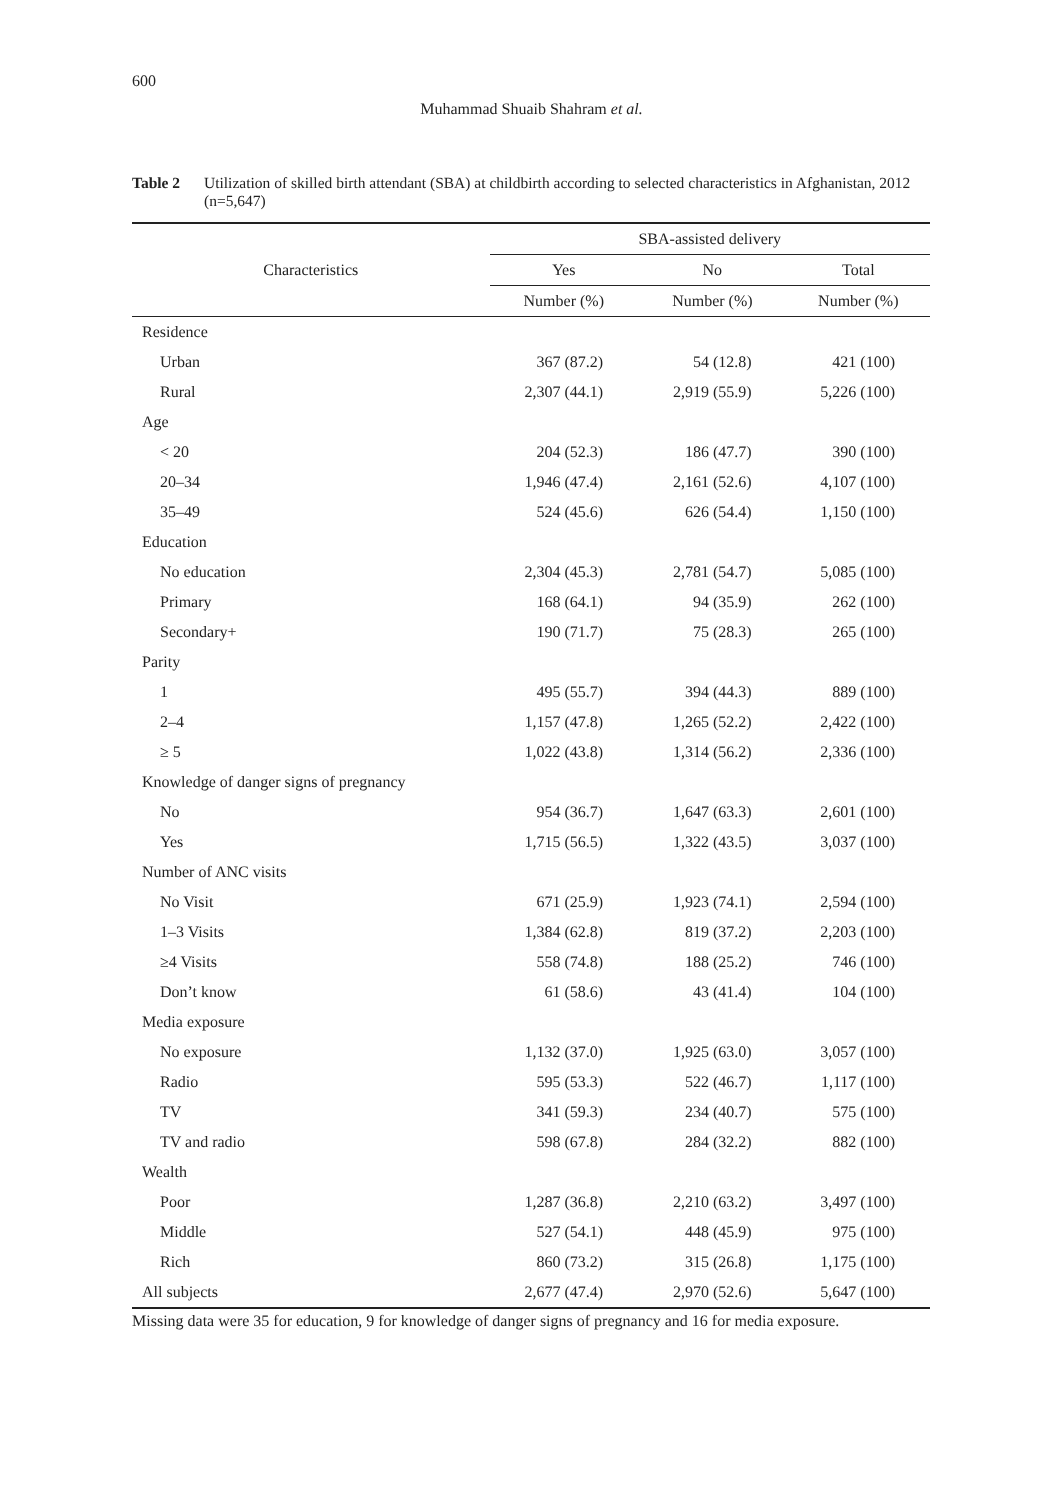600
Muhammad Shuaib Shahram et al.
Table 2 Utilization of skilled birth attendant (SBA) at childbirth according to selected characteristics in Afghanistan, 2012 (n=5,647)
| Characteristics | SBA-assisted delivery | | |
| --- | --- | --- | --- |
| | Yes | No | Total |
| | Number (%) | Number (%) | Number (%) |
| Residence | | | |
| Urban | 367 (87.2) | 54 (12.8) | 421 (100) |
| Rural | 2,307 (44.1) | 2,919 (55.9) | 5,226 (100) |
| Age | | | |
| < 20 | 204 (52.3) | 186 (47.7) | 390 (100) |
| 20–34 | 1,946 (47.4) | 2,161 (52.6) | 4,107 (100) |
| 35–49 | 524 (45.6) | 626 (54.4) | 1,150 (100) |
| Education | | | |
| No education | 2,304 (45.3) | 2,781 (54.7) | 5,085 (100) |
| Primary | 168 (64.1) | 94 (35.9) | 262 (100) |
| Secondary+ | 190 (71.7) | 75 (28.3) | 265 (100) |
| Parity | | | |
| 1 | 495 (55.7) | 394 (44.3) | 889 (100) |
| 2–4 | 1,157 (47.8) | 1,265 (52.2) | 2,422 (100) |
| ≥ 5 | 1,022 (43.8) | 1,314 (56.2) | 2,336 (100) |
| Knowledge of danger signs of pregnancy | | | |
| No | 954 (36.7) | 1,647 (63.3) | 2,601 (100) |
| Yes | 1,715 (56.5) | 1,322 (43.5) | 3,037 (100) |
| Number of ANC visits | | | |
| No Visit | 671 (25.9) | 1,923 (74.1) | 2,594 (100) |
| 1–3 Visits | 1,384 (62.8) | 819 (37.2) | 2,203 (100) |
| ≥4 Visits | 558 (74.8) | 188 (25.2) | 746 (100) |
| Don’t know | 61 (58.6) | 43 (41.4) | 104 (100) |
| Media exposure | | | |
| No exposure | 1,132 (37.0) | 1,925 (63.0) | 3,057 (100) |
| Radio | 595 (53.3) | 522 (46.7) | 1,117 (100) |
| TV | 341 (59.3) | 234 (40.7) | 575 (100) |
| TV and radio | 598 (67.8) | 284 (32.2) | 882 (100) |
| Wealth | | | |
| Poor | 1,287 (36.8) | 2,210 (63.2) | 3,497 (100) |
| Middle | 527 (54.1) | 448 (45.9) | 975 (100) |
| Rich | 860 (73.2) | 315 (26.8) | 1,175 (100) |
| All subjects | 2,677 (47.4) | 2,970 (52.6) | 5,647 (100) |
Missing data were 35 for education, 9 for knowledge of danger signs of pregnancy and 16 for media exposure.